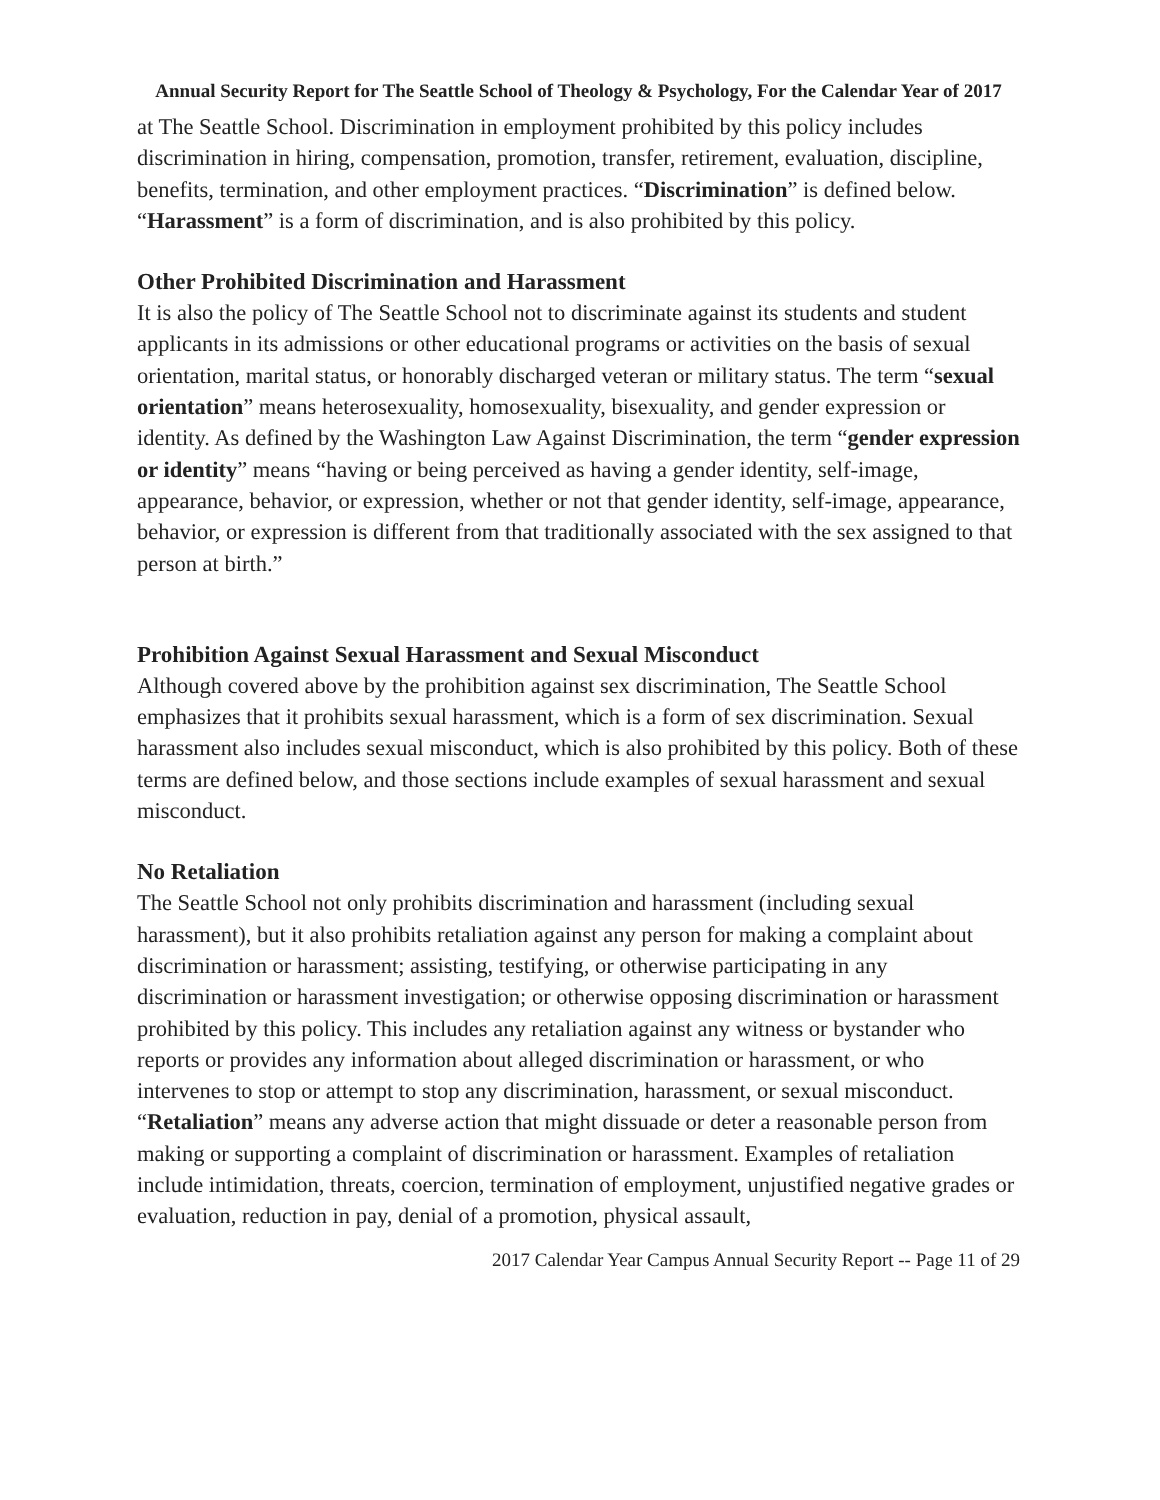Annual Security Report for The Seattle School of Theology & Psychology, For the Calendar Year of 2017
at The Seattle School. Discrimination in employment prohibited by this policy includes discrimination in hiring, compensation, promotion, transfer, retirement, evaluation, discipline, benefits, termination, and other employment practices. “Discrimination” is defined below. “Harassment” is a form of discrimination, and is also prohibited by this policy.
Other Prohibited Discrimination and Harassment
It is also the policy of The Seattle School not to discriminate against its students and student applicants in its admissions or other educational programs or activities on the basis of sexual orientation, marital status, or honorably discharged veteran or military status. The term “sexual orientation” means heterosexuality, homosexuality, bisexuality, and gender expression or identity. As defined by the Washington Law Against Discrimination, the term “gender expression or identity” means “having or being perceived as having a gender identity, self-image, appearance, behavior, or expression, whether or not that gender identity, self-image, appearance, behavior, or expression is different from that traditionally associated with the sex assigned to that person at birth.”
Prohibition Against Sexual Harassment and Sexual Misconduct
Although covered above by the prohibition against sex discrimination, The Seattle School emphasizes that it prohibits sexual harassment, which is a form of sex discrimination. Sexual harassment also includes sexual misconduct, which is also prohibited by this policy. Both of these terms are defined below, and those sections include examples of sexual harassment and sexual misconduct.
No Retaliation
The Seattle School not only prohibits discrimination and harassment (including sexual harassment), but it also prohibits retaliation against any person for making a complaint about discrimination or harassment; assisting, testifying, or otherwise participating in any discrimination or harassment investigation; or otherwise opposing discrimination or harassment prohibited by this policy. This includes any retaliation against any witness or bystander who reports or provides any information about alleged discrimination or harassment, or who intervenes to stop or attempt to stop any discrimination, harassment, or sexual misconduct. “Retaliation” means any adverse action that might dissuade or deter a reasonable person from making or supporting a complaint of discrimination or harassment. Examples of retaliation include intimidation, threats, coercion, termination of employment, unjustified negative grades or evaluation, reduction in pay, denial of a promotion, physical assault,
2017 Calendar Year Campus Annual Security Report -- Page 11 of 29